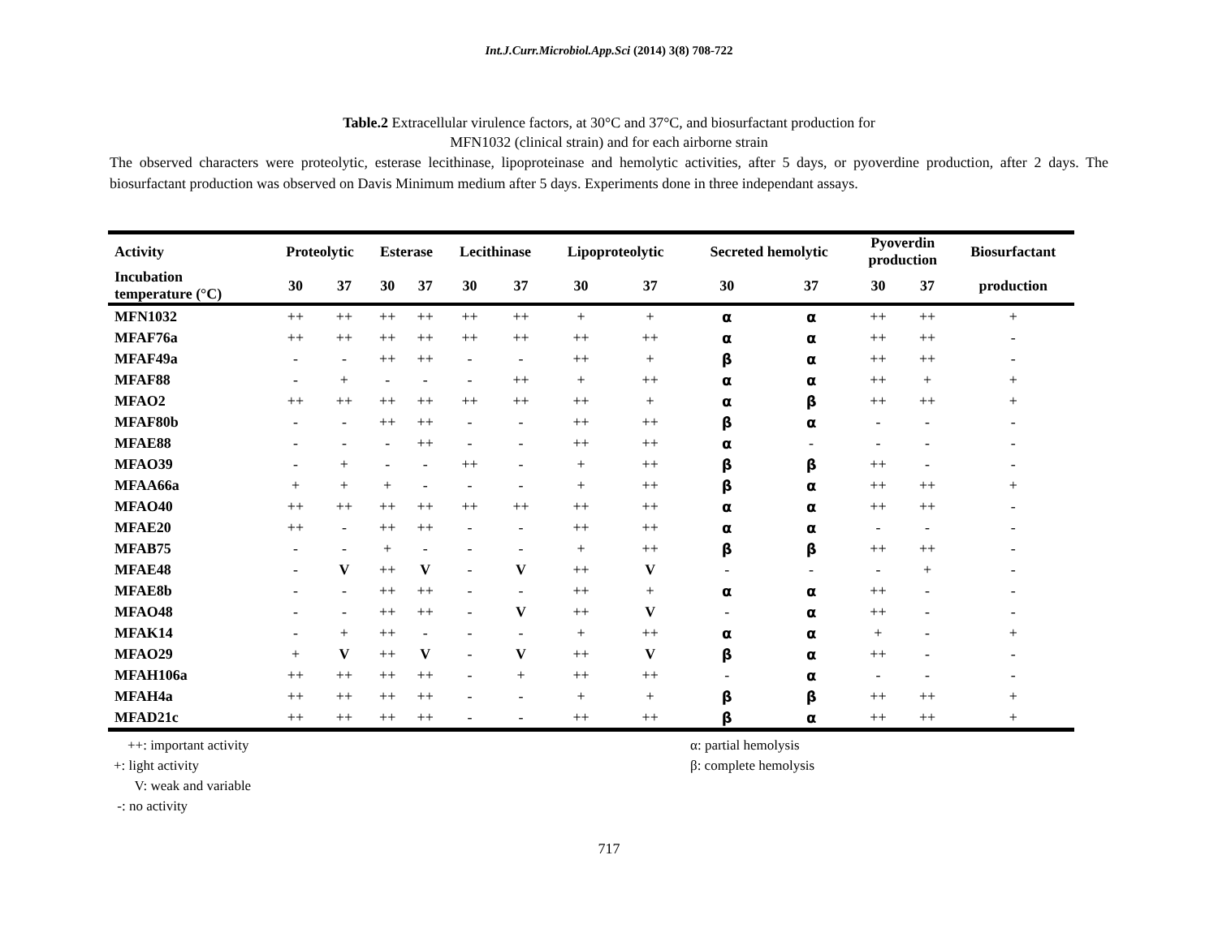Int.J.Curr.Microbiol.App.Sci (2014) 3(8) 708-722
Table.2 Extracellular virulence factors, at 30°C and 37°C, and biosurfactant production for
MFN1032 (clinical strain) and for each airborne strain
The observed characters were proteolytic, esterase lecithinase, lipoproteinase and hemolytic activities, after 5 days, or pyoverdine production, after 2 days. The biosurfactant production was observed on Davis Minimum medium after 5 days. Experiments done in three independant assays.
| Activity | Proteolytic | | Esterase | | Lecithinase | | Lipoproteolytic | | Secreted hemolytic | | Pyoverdin production | | Biosurfactant |
| --- | --- | --- | --- | --- | --- | --- | --- | --- | --- | --- | --- | --- | --- |
| Incubation temperature (°C) | 30 | 37 | 30 | 37 | 30 | 37 | 30 | 37 | 30 | 37 | 30 | 37 | production |
| MFN1032 | ++ | ++ | ++ | ++ | ++ | ++ | + | + | α | α | ++ | ++ | + |
| MFAF76a | ++ | ++ | ++ | ++ | ++ | ++ | ++ | ++ | α | α | ++ | ++ | - |
| MFAF49a | - | - | ++ | ++ | - | - | ++ | + | β | α | ++ | ++ | - |
| MFAF88 | - | + | - | - | - | ++ | + | ++ | α | α | ++ | + | + |
| MFAO2 | ++ | ++ | ++ | ++ | ++ | ++ | ++ | + | α | β | ++ | ++ | + |
| MFAF80b | - | - | ++ | ++ | - | - | ++ | ++ | β | α | - | - | - |
| MFAE88 | - | - | - | ++ | - | - | ++ | ++ | α | - | - | - | - |
| MFAO39 | - | + | - | - | ++ | - | + | ++ | β | β | ++ | - | - |
| MFAA66a | + | + | + | - | - | - | + | ++ | β | α | ++ | ++ | + |
| MFAO40 | ++ | ++ | ++ | ++ | ++ | ++ | ++ | ++ | α | α | ++ | ++ | - |
| MFAE20 | ++ | - | ++ | ++ | - | - | ++ | ++ | α | α | - | - | - |
| MFAB75 | - | - | + | - | - | - | + | ++ | β | β | ++ | ++ | - |
| MFAE48 | - | V | ++ | V | - | V | ++ | V | - | - | - | + | - |
| MFAE8b | - | - | ++ | ++ | - | - | ++ | + | α | α | ++ | - | - |
| MFAO48 | - | - | ++ | ++ | - | V | ++ | V | - | α | ++ | - | - |
| MFAK14 | - | + | ++ | - | - | - | + | ++ | α | α | + | - | + |
| MFAO29 | + | V | ++ | V | - | V | ++ | V | β | α | ++ | - | - |
| MFAH106a | ++ | ++ | ++ | ++ | - | + | ++ | ++ | - | α | - | - | - |
| MFAH4a | ++ | ++ | ++ | ++ | - | - | + | + | β | β | ++ | ++ | + |
| MFAD21c | ++ | ++ | ++ | ++ | - | - | ++ | ++ | β | α | ++ | ++ | + |
++: important activity
+: light activity
V: weak and variable
-: no activity
α: partial hemolysis
β: complete hemolysis
717